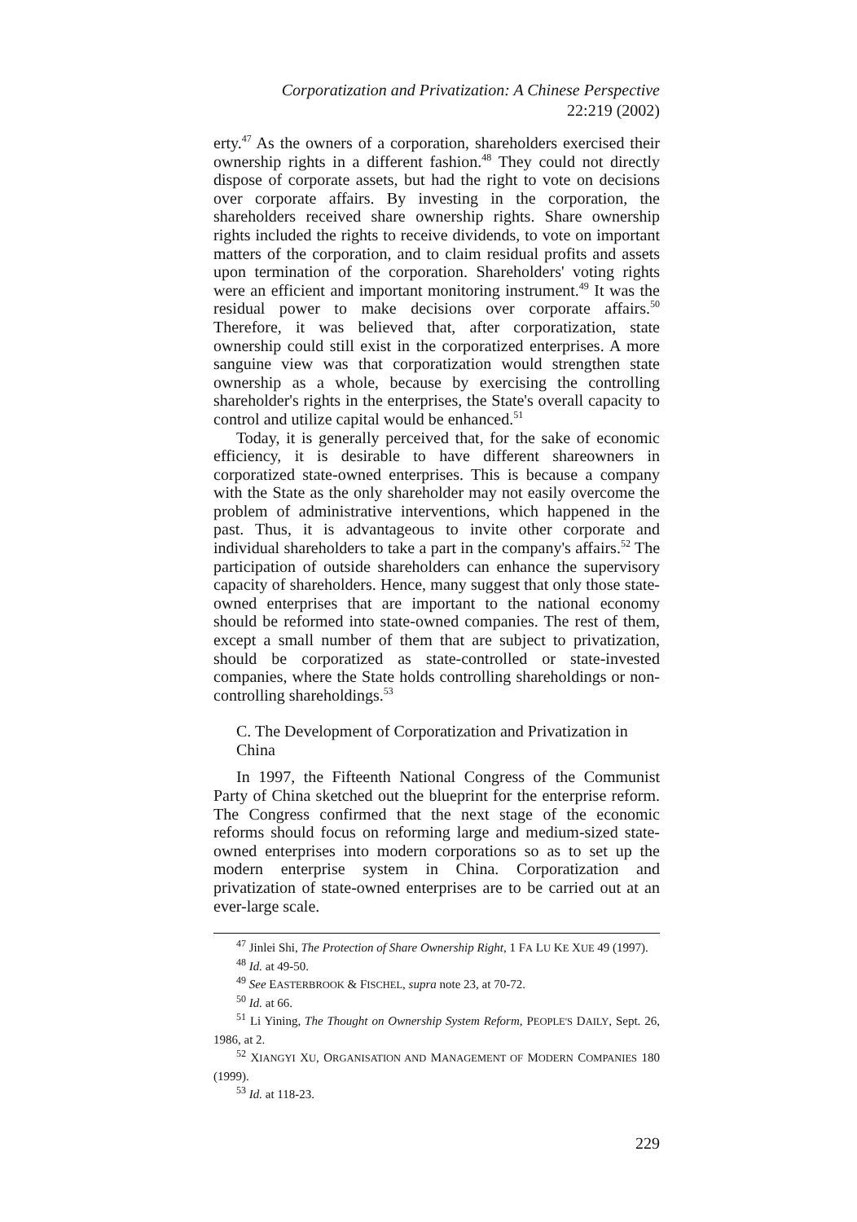Corporatization and Privatization: A Chinese Perspective
22:219 (2002)
erty.<sup>47</sup> As the owners of a corporation, shareholders exercised their ownership rights in a different fashion.<sup>48</sup> They could not directly dispose of corporate assets, but had the right to vote on decisions over corporate affairs. By investing in the corporation, the shareholders received share ownership rights. Share ownership rights included the rights to receive dividends, to vote on important matters of the corporation, and to claim residual profits and assets upon termination of the corporation. Shareholders' voting rights were an efficient and important monitoring instrument.<sup>49</sup> It was the residual power to make decisions over corporate affairs.<sup>50</sup> Therefore, it was believed that, after corporatization, state ownership could still exist in the corporatized enterprises. A more sanguine view was that corporatization would strengthen state ownership as a whole, because by exercising the controlling shareholder's rights in the enterprises, the State's overall capacity to control and utilize capital would be enhanced.<sup>51</sup>
Today, it is generally perceived that, for the sake of economic efficiency, it is desirable to have different shareowners in corporatized state-owned enterprises. This is because a company with the State as the only shareholder may not easily overcome the problem of administrative interventions, which happened in the past. Thus, it is advantageous to invite other corporate and individual shareholders to take a part in the company's affairs.<sup>52</sup> The participation of outside shareholders can enhance the supervisory capacity of shareholders. Hence, many suggest that only those state-owned enterprises that are important to the national economy should be reformed into state-owned companies. The rest of them, except a small number of them that are subject to privatization, should be corporatized as state-controlled or state-invested companies, where the State holds controlling shareholdings or non-controlling shareholdings.<sup>53</sup>
C. The Development of Corporatization and Privatization in China
In 1997, the Fifteenth National Congress of the Communist Party of China sketched out the blueprint for the enterprise reform. The Congress confirmed that the next stage of the economic reforms should focus on reforming large and medium-sized state-owned enterprises into modern corporations so as to set up the modern enterprise system in China. Corporatization and privatization of state-owned enterprises are to be carried out at an ever-large scale.
<sup>47</sup> Jinlei Shi, The Protection of Share Ownership Right, 1 FA LU KE XUE 49 (1997).
<sup>48</sup> Id. at 49-50.
<sup>49</sup> See EASTERBROOK & FISCHEL, supra note 23, at 70-72.
<sup>50</sup> Id. at 66.
<sup>51</sup> Li Yining, The Thought on Ownership System Reform, PEOPLE'S DAILY, Sept. 26, 1986, at 2.
<sup>52</sup> XIANGYI XU, ORGANISATION AND MANAGEMENT OF MODERN COMPANIES 180 (1999).
<sup>53</sup> Id. at 118-23.
229